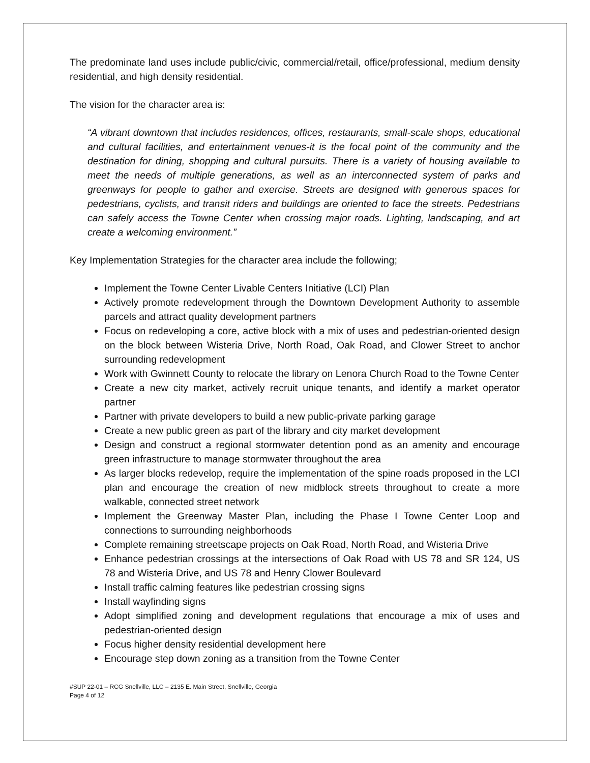The predominate land uses include public/civic, commercial/retail, office/professional, medium density residential, and high density residential.
The vision for the character area is:
“A vibrant downtown that includes residences, offices, restaurants, small-scale shops, educational and cultural facilities, and entertainment venues-it is the focal point of the community and the destination for dining, shopping and cultural pursuits. There is a variety of housing available to meet the needs of multiple generations, as well as an interconnected system of parks and greenways for people to gather and exercise. Streets are designed with generous spaces for pedestrians, cyclists, and transit riders and buildings are oriented to face the streets. Pedestrians can safely access the Towne Center when crossing major roads. Lighting, landscaping, and art create a welcoming environment.”
Key Implementation Strategies for the character area include the following;
Implement the Towne Center Livable Centers Initiative (LCI) Plan
Actively promote redevelopment through the Downtown Development Authority to assemble parcels and attract quality development partners
Focus on redeveloping a core, active block with a mix of uses and pedestrian-oriented design on the block between Wisteria Drive, North Road, Oak Road, and Clower Street to anchor surrounding redevelopment
Work with Gwinnett County to relocate the library on Lenora Church Road to the Towne Center
Create a new city market, actively recruit unique tenants, and identify a market operator partner
Partner with private developers to build a new public-private parking garage
Create a new public green as part of the library and city market development
Design and construct a regional stormwater detention pond as an amenity and encourage green infrastructure to manage stormwater throughout the area
As larger blocks redevelop, require the implementation of the spine roads proposed in the LCI plan and encourage the creation of new midblock streets throughout to create a more walkable, connected street network
Implement the Greenway Master Plan, including the Phase I Towne Center Loop and connections to surrounding neighborhoods
Complete remaining streetscape projects on Oak Road, North Road, and Wisteria Drive
Enhance pedestrian crossings at the intersections of Oak Road with US 78 and SR 124, US 78 and Wisteria Drive, and US 78 and Henry Clower Boulevard
Install traffic calming features like pedestrian crossing signs
Install wayfinding signs
Adopt simplified zoning and development regulations that encourage a mix of uses and pedestrian-oriented design
Focus higher density residential development here
Encourage step down zoning as a transition from the Towne Center
#SUP 22-01 – RCG Snellville, LLC – 2135 E. Main Street, Snellville, Georgia
Page 4 of 12